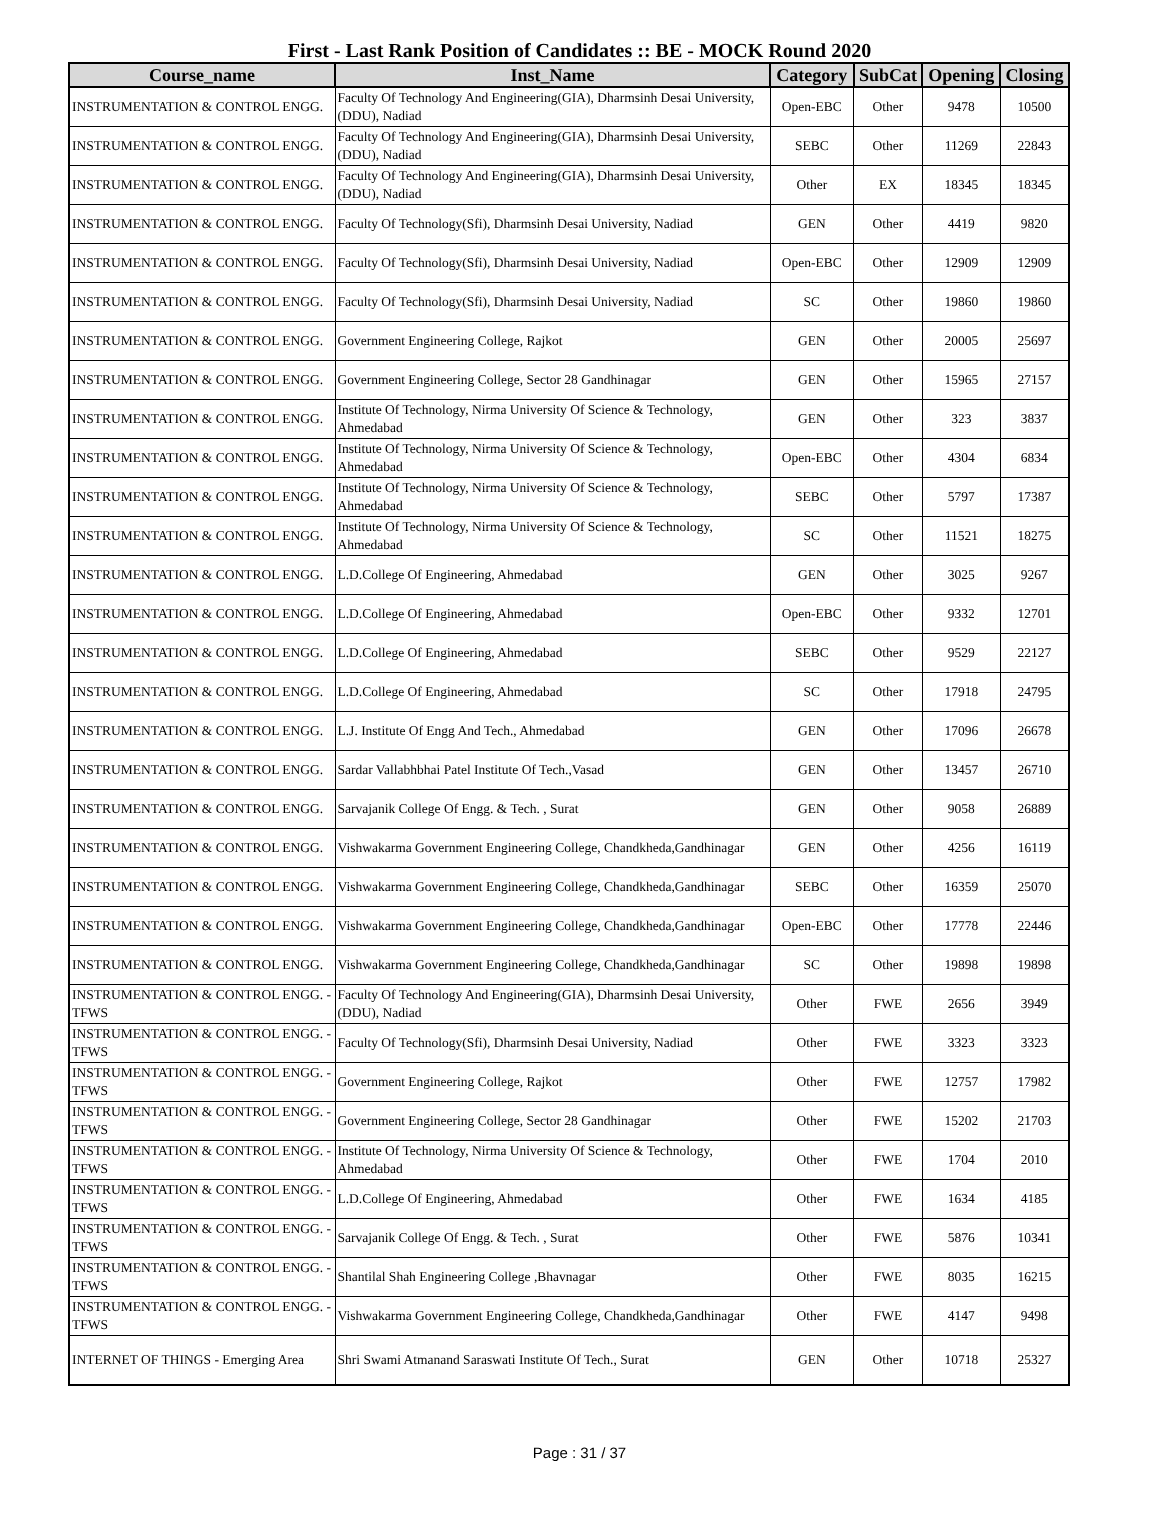First - Last Rank Position of Candidates :: BE - MOCK Round 2020
| Course_name | Inst_Name | Category | SubCat | Opening | Closing |
| --- | --- | --- | --- | --- | --- |
| INSTRUMENTATION & CONTROL ENGG. | Faculty Of Technology And Engineering(GIA), Dharmsinh Desai University, (DDU), Nadiad | Open-EBC | Other | 9478 | 10500 |
| INSTRUMENTATION & CONTROL ENGG. | Faculty Of Technology And Engineering(GIA), Dharmsinh Desai University, (DDU), Nadiad | SEBC | Other | 11269 | 22843 |
| INSTRUMENTATION & CONTROL ENGG. | Faculty Of Technology And Engineering(GIA), Dharmsinh Desai University, (DDU), Nadiad | Other | EX | 18345 | 18345 |
| INSTRUMENTATION & CONTROL ENGG. | Faculty Of Technology(Sfi), Dharmsinh Desai University, Nadiad | GEN | Other | 4419 | 9820 |
| INSTRUMENTATION & CONTROL ENGG. | Faculty Of Technology(Sfi), Dharmsinh Desai University, Nadiad | Open-EBC | Other | 12909 | 12909 |
| INSTRUMENTATION & CONTROL ENGG. | Faculty Of Technology(Sfi), Dharmsinh Desai University, Nadiad | SC | Other | 19860 | 19860 |
| INSTRUMENTATION & CONTROL ENGG. | Government Engineering College, Rajkot | GEN | Other | 20005 | 25697 |
| INSTRUMENTATION & CONTROL ENGG. | Government Engineering College, Sector 28 Gandhinagar | GEN | Other | 15965 | 27157 |
| INSTRUMENTATION & CONTROL ENGG. | Institute Of Technology, Nirma University Of Science & Technology, Ahmedabad | GEN | Other | 323 | 3837 |
| INSTRUMENTATION & CONTROL ENGG. | Institute Of Technology, Nirma University Of Science & Technology, Ahmedabad | Open-EBC | Other | 4304 | 6834 |
| INSTRUMENTATION & CONTROL ENGG. | Institute Of Technology, Nirma University Of Science & Technology, Ahmedabad | SEBC | Other | 5797 | 17387 |
| INSTRUMENTATION & CONTROL ENGG. | Institute Of Technology, Nirma University Of Science & Technology, Ahmedabad | SC | Other | 11521 | 18275 |
| INSTRUMENTATION & CONTROL ENGG. | L.D.College Of Engineering, Ahmedabad | GEN | Other | 3025 | 9267 |
| INSTRUMENTATION & CONTROL ENGG. | L.D.College Of Engineering, Ahmedabad | Open-EBC | Other | 9332 | 12701 |
| INSTRUMENTATION & CONTROL ENGG. | L.D.College Of Engineering, Ahmedabad | SEBC | Other | 9529 | 22127 |
| INSTRUMENTATION & CONTROL ENGG. | L.D.College Of Engineering, Ahmedabad | SC | Other | 17918 | 24795 |
| INSTRUMENTATION & CONTROL ENGG. | L.J. Institute Of Engg And Tech., Ahmedabad | GEN | Other | 17096 | 26678 |
| INSTRUMENTATION & CONTROL ENGG. | Sardar Vallabhbhai Patel Institute Of Tech.,Vasad | GEN | Other | 13457 | 26710 |
| INSTRUMENTATION & CONTROL ENGG. | Sarvajanik College Of Engg. & Tech. , Surat | GEN | Other | 9058 | 26889 |
| INSTRUMENTATION & CONTROL ENGG. | Vishwakarma Government Engineering College, Chandkheda,Gandhinagar | GEN | Other | 4256 | 16119 |
| INSTRUMENTATION & CONTROL ENGG. | Vishwakarma Government Engineering College, Chandkheda,Gandhinagar | SEBC | Other | 16359 | 25070 |
| INSTRUMENTATION & CONTROL ENGG. | Vishwakarma Government Engineering College, Chandkheda,Gandhinagar | Open-EBC | Other | 17778 | 22446 |
| INSTRUMENTATION & CONTROL ENGG. | Vishwakarma Government Engineering College, Chandkheda,Gandhinagar | SC | Other | 19898 | 19898 |
| INSTRUMENTATION & CONTROL ENGG. - TFWS | Faculty Of Technology And Engineering(GIA), Dharmsinh Desai University, (DDU), Nadiad | Other | FWE | 2656 | 3949 |
| INSTRUMENTATION & CONTROL ENGG. - TFWS | Faculty Of Technology(Sfi), Dharmsinh Desai University, Nadiad | Other | FWE | 3323 | 3323 |
| INSTRUMENTATION & CONTROL ENGG. - TFWS | Government Engineering College, Rajkot | Other | FWE | 12757 | 17982 |
| INSTRUMENTATION & CONTROL ENGG. - TFWS | Government Engineering College, Sector 28 Gandhinagar | Other | FWE | 15202 | 21703 |
| INSTRUMENTATION & CONTROL ENGG. - TFWS | Institute Of Technology, Nirma University Of Science & Technology, Ahmedabad | Other | FWE | 1704 | 2010 |
| INSTRUMENTATION & CONTROL ENGG. - TFWS | L.D.College Of Engineering, Ahmedabad | Other | FWE | 1634 | 4185 |
| INSTRUMENTATION & CONTROL ENGG. - TFWS | Sarvajanik College Of Engg. & Tech. , Surat | Other | FWE | 5876 | 10341 |
| INSTRUMENTATION & CONTROL ENGG. - TFWS | Shantilal Shah Engineering College ,Bhavnagar | Other | FWE | 8035 | 16215 |
| INSTRUMENTATION & CONTROL ENGG. - TFWS | Vishwakarma Government Engineering College, Chandkheda,Gandhinagar | Other | FWE | 4147 | 9498 |
| INTERNET OF THINGS - Emerging Area | Shri Swami Atmanand Saraswati Institute Of Tech., Surat | GEN | Other | 10718 | 25327 |
Page : 31 / 37